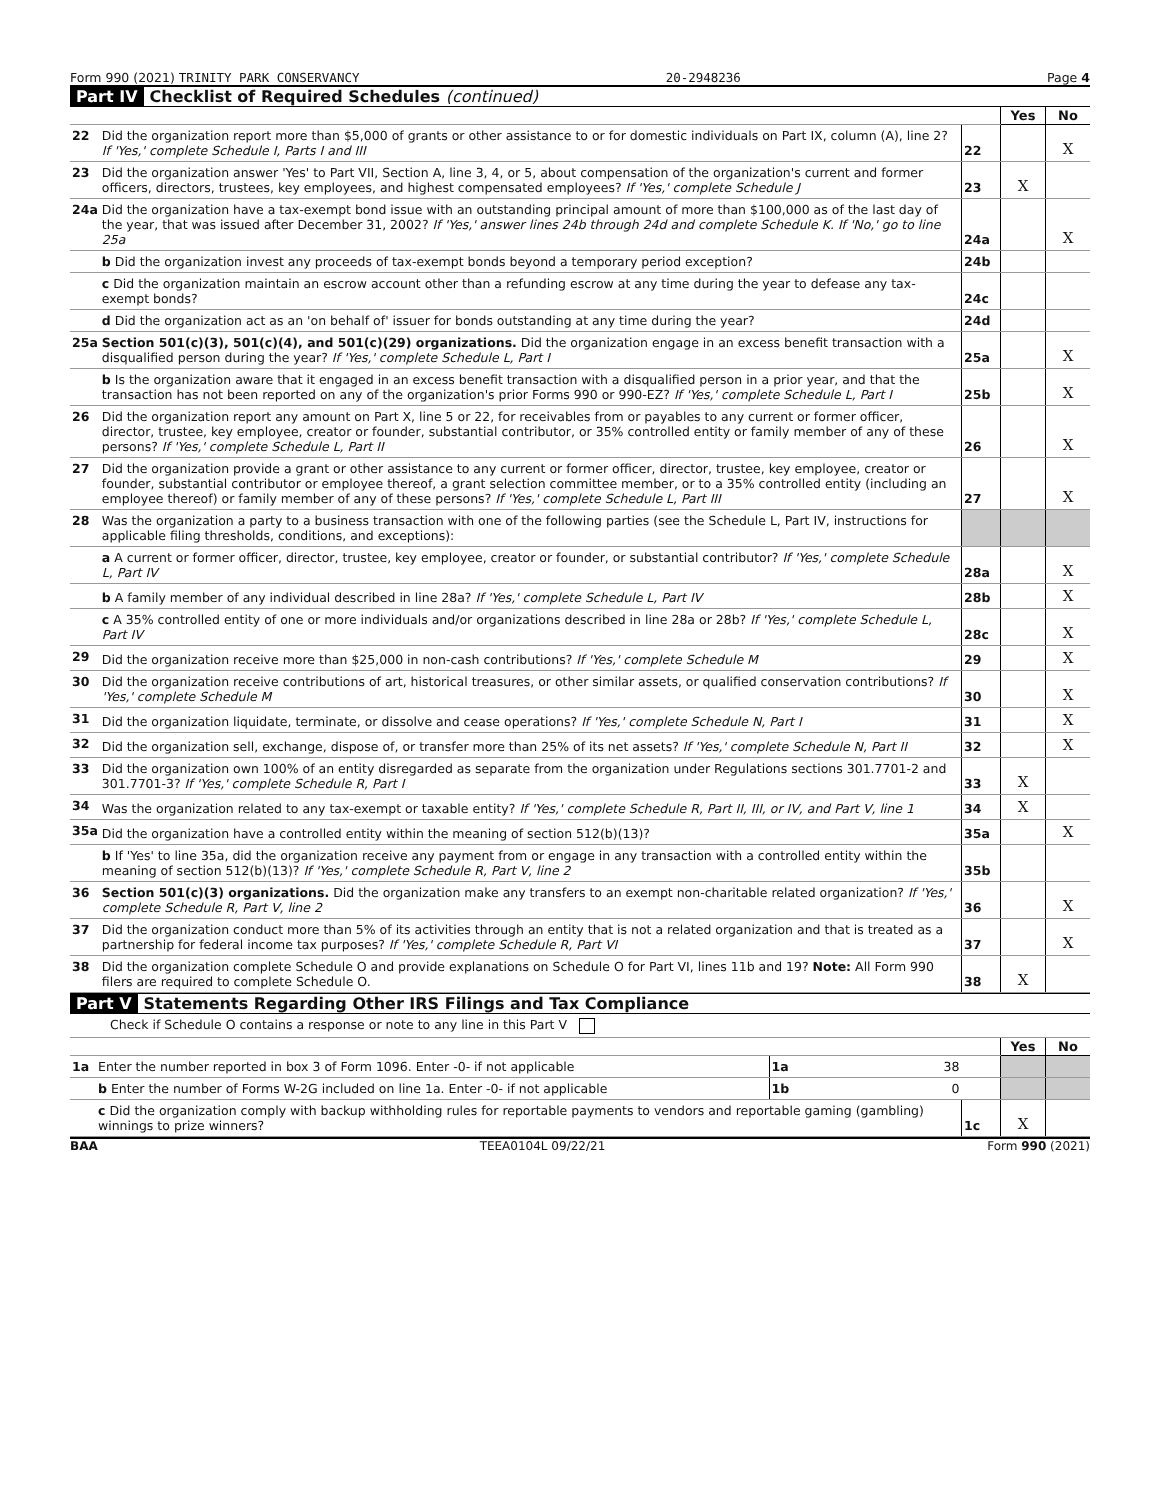Form 990 (2021) TRINITY PARK CONSERVANCY 20-2948236 Page 4
Part IV Checklist of Required Schedules (continued)
| | | | Yes | No |
| 22 | Did the organization report more than $5,000 of grants or other assistance to or for domestic individuals on Part IX, column (A), line 2? If 'Yes,' complete Schedule I, Parts I and III | 22 | | X |
| 23 | Did the organization answer 'Yes' to Part VII, Section A, line 3, 4, or 5, about compensation of the organization's current and former officers, directors, trustees, key employees, and highest compensated employees? If 'Yes,' complete Schedule J | 23 | X | |
| 24a | Did the organization have a tax-exempt bond issue with an outstanding principal amount of more than $100,000 as of the last day of the year, that was issued after December 31, 2002? If 'Yes,' answer lines 24b through 24d and complete Schedule K. If 'No,' go to line 25a | 24a | | X |
| | b Did the organization invest any proceeds of tax-exempt bonds beyond a temporary period exception? | 24b | | |
| | c Did the organization maintain an escrow account other than a refunding escrow at any time during the year to defease any tax-exempt bonds? | 24c | | |
| | d Did the organization act as an 'on behalf of' issuer for bonds outstanding at any time during the year? | 24d | | |
| 25a | Section 501(c)(3), 501(c)(4), and 501(c)(29) organizations. Did the organization engage in an excess benefit transaction with a disqualified person during the year? If 'Yes,' complete Schedule L, Part I | 25a | | X |
| | b Is the organization aware that it engaged in an excess benefit transaction with a disqualified person in a prior year, and that the transaction has not been reported on any of the organization's prior Forms 990 or 990-EZ? If 'Yes,' complete Schedule L, Part I | 25b | | X |
| 26 | Did the organization report any amount on Part X, line 5 or 22, for receivables from or payables to any current or former officer, director, trustee, key employee, creator or founder, substantial contributor, or 35% controlled entity or family member of any of these persons? If 'Yes,' complete Schedule L, Part II | 26 | | X |
| 27 | Did the organization provide a grant or other assistance to any current or former officer, director, trustee, key employee, creator or founder, substantial contributor or employee thereof, a grant selection committee member, or to a 35% controlled entity (including an employee thereof) or family member of any of these persons? If 'Yes,' complete Schedule L, Part III | 27 | | X |
| 28 | Was the organization a party to a business transaction with one of the following parties (see the Schedule L, Part IV, instructions for applicable filing thresholds, conditions, and exceptions): | | | |
| | a A current or former officer, director, trustee, key employee, creator or founder, or substantial contributor? If 'Yes,' complete Schedule L, Part IV | 28a | | X |
| | b A family member of any individual described in line 28a? If 'Yes,' complete Schedule L, Part IV | 28b | | X |
| | c A 35% controlled entity of one or more individuals and/or organizations described in line 28a or 28b? If 'Yes,' complete Schedule L, Part IV | 28c | | X |
| 29 | Did the organization receive more than $25,000 in non-cash contributions? If 'Yes,' complete Schedule M | 29 | | X |
| 30 | Did the organization receive contributions of art, historical treasures, or other similar assets, or qualified conservation contributions? If 'Yes,' complete Schedule M | 30 | | X |
| 31 | Did the organization liquidate, terminate, or dissolve and cease operations? If 'Yes,' complete Schedule N, Part I | 31 | | X |
| 32 | Did the organization sell, exchange, dispose of, or transfer more than 25% of its net assets? If 'Yes,' complete Schedule N, Part II | 32 | | X |
| 33 | Did the organization own 100% of an entity disregarded as separate from the organization under Regulations sections 301.7701-2 and 301.7701-3? If 'Yes,' complete Schedule R, Part I | 33 | X | |
| 34 | Was the organization related to any tax-exempt or taxable entity? If 'Yes,' complete Schedule R, Part II, III, or IV, and Part V, line 1 | 34 | X | |
| 35a | Did the organization have a controlled entity within the meaning of section 512(b)(13)? | 35a | | X |
| | b If 'Yes' to line 35a, did the organization receive any payment from or engage in any transaction with a controlled entity within the meaning of section 512(b)(13)? If 'Yes,' complete Schedule R, Part V, line 2 | 35b | | |
| 36 | Section 501(c)(3) organizations. Did the organization make any transfers to an exempt non-charitable related organization? If 'Yes,' complete Schedule R, Part V, line 2 | 36 | | X |
| 37 | Did the organization conduct more than 5% of its activities through an entity that is not a related organization and that is treated as a partnership for federal income tax purposes? If 'Yes,' complete Schedule R, Part VI | 37 | | X |
| 38 | Did the organization complete Schedule O and provide explanations on Schedule O for Part VI, lines 11b and 19? Note: All Form 990 filers are required to complete Schedule O. | 38 | X | |
Part V Statements Regarding Other IRS Filings and Tax Compliance
Check if Schedule O contains a response or note to any line in this Part V
| | | | | | Yes | No |
| 1a | Enter the number reported in box 3 of Form 1096. Enter -0- if not applicable | 1a | 38 | | | |
| | b Enter the number of Forms W-2G included on line 1a. Enter -0- if not applicable | 1b | 0 | | | |
| | c Did the organization comply with backup withholding rules for reportable payments to vendors and reportable gaming (gambling) winnings to prize winners? | | | 1c | X | |
BAA TEEA0104L 09/22/21 Form 990 (2021)